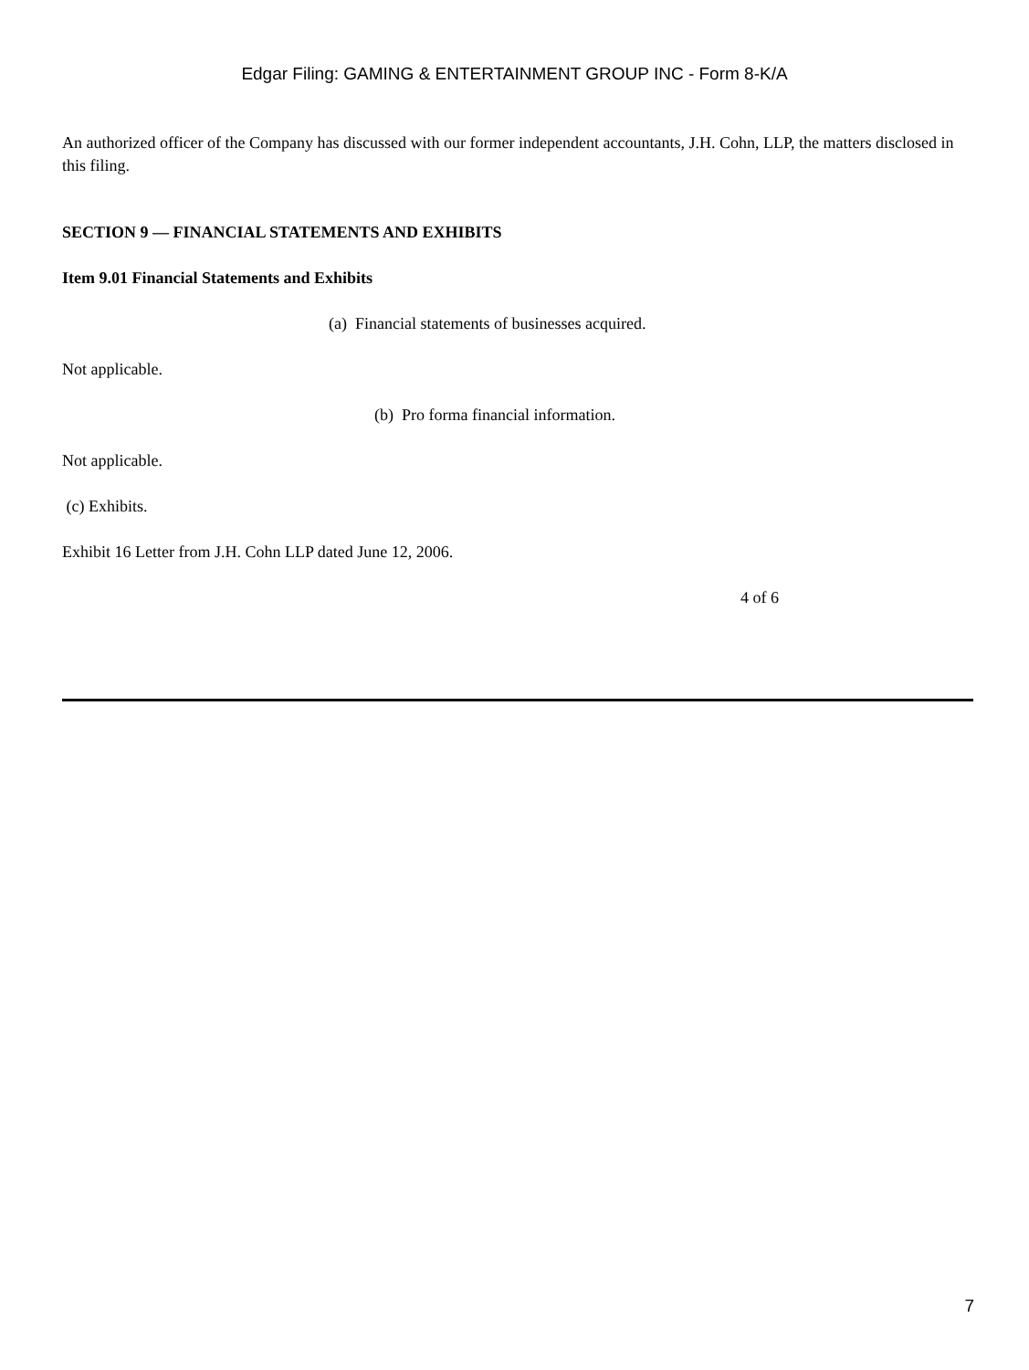Edgar Filing: GAMING & ENTERTAINMENT GROUP INC - Form 8-K/A
An authorized officer of the Company has discussed with our former independent accountants, J.H. Cohn, LLP, the matters disclosed in this filing.
SECTION 9 — FINANCIAL STATEMENTS AND EXHIBITS
Item 9.01 Financial Statements and Exhibits
(a) Financial statements of businesses acquired.
Not applicable.
(b) Pro forma financial information.
Not applicable.
(c) Exhibits.
Exhibit 16 Letter from J.H. Cohn LLP dated June 12, 2006.
4 of 6
7